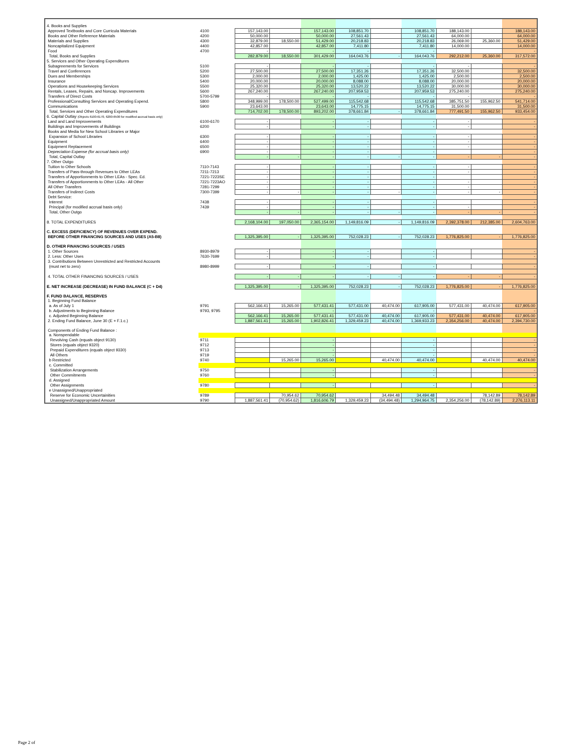| 4. Books and Supplies | | | | | | | | | | |
| Approved Textbooks and Core Curricula Materials | 4100 | 157,143.00 | | 157,143.00 | 108,851.70 | | 108,851.70 | 188,143.00 | | 188,143.00 |
| Books and Other Reference Materials | 4200 | 50,000.00 | | 50,000.00 | 27,561.43 | | 27,561.43 | 64,000.00 | | 64,000.00 |
| Materials and Supplies | 4300 | 32,879.00 | 18,550.00 | 51,429.00 | 20,218.83 | | 20,218.83 | 26,069.00 | 25,360.00 | 51,429.00 |
| Noncapitalized Equipment | 4400 | 42,857.00 | | 42,857.00 | 7,411.80 | | 7,411.80 | 14,000.00 | | 14,000.00 |
| Food | 4700 | - | | - | - | | - | | | - |
| Total, Books and Supplies | | 282,879.00 | 18,550.00 | 301,429.00 | 164,043.76 | - | 164,043.76 | 292,212.00 | 25,360.00 | 317,572.00 |
| 5. Services and Other Operating Expenditures | | | | | | | | | | |
| Subagreements for Services | 5100 | - | | - | - | | - | - | | - |
| Travel and Conferences | 5200 | 27,500.00 | | 27,500.00 | 17,351.26 | | 17,351.26 | 32,500.00 | | 32,500.00 |
| Dues and Memberships | 5300 | 2,000.00 | | 2,000.00 | 1,425.00 | | 1,425.00 | 2,500.00 | | 2,500.00 |
| Insurance | 5400 | 20,000.00 | | 20,000.00 | 8,088.00 | | 8,088.00 | 20,000.00 | | 20,000.00 |
| Operations and Housekeeping Services | 5500 | 25,320.00 | | 25,320.00 | 13,520.22 | | 13,520.22 | 30,000.00 | | 30,000.00 |
| Rentals, Leases, Repairs, and Noncap. Improvements | 5600 | 267,240.00 | | 267,240.00 | 207,959.53 | | 207,959.53 | 275,240.00 | | 275,240.00 |
| Transfers of Direct Costs | 5700-5799 | - | | - | - | | - | - | | - |
| Professional/Consulting Services and Operating Expend. | 5800 | 348,999.00 | 178,500.00 | 527,499.00 | 115,542.68 | | 115,542.68 | 385,751.50 | 155,962.50 | 541,714.00 |
| Communications | 5900 | 23,643.00 | | 23,643.00 | 14,775.15 | | 14,775.15 | 31,500.00 | | 31,500.00 |
| Total, Services and Other Operating Expenditures | | 714,702.00 | 178,500.00 | 893,202.00 | 378,661.84 | - | 378,661.84 | 777,491.50 | 155,962.50 | 933,454.00 |
| 6. Capital Outlay (Objects 6100-6170, 6200-6500 for modified accrual basis only) | | | | | | | | | | |
| Land and Land Improvements | 6100-6170 | - | | - | - | | - | - | | - |
| Buildings and Improvements of Buildings | 6200 | - | | - | - | | - | - | | - |
| Books and Media for New School Libraries or Major | | | | | | | | | | |
| Expansion of School Libraries | 6300 | - | | - | - | | - | - | | - |
| Equipment | 6400 | - | | - | - | | - | - | | - |
| Equipment Replacement | 6500 | - | | - | - | | - | - | | - |
| Depreciation Expense (for accrual basis only) | 6900 | - | | - | - | | - | | | - |
| Total, Capital Outlay | | - | - | - | - | - | - | - | - | - |
| 7. Other Outgo | | | | | | | | | | |
| Tuition to Other Schools | 7110-7143 | - | | - | - | | - | - | | - |
| Transfers of Pass-through Revenues to Other LEAs | 7211-7213 | - | | - | - | | - | - | | - |
| Transfers of Apportionments to Other LEAs - Spec. Ed. | 7221-7223SE | - | | - | - | | - | | | - |
| Transfers of Apportionments to Other LEAs - All Other | 7221-7223AO | - | | - | - | | - | - | | - |
| All Other Transfers | 7281-7299 | - | | - | - | | - | - | | - |
| Transfers of Indirect Costs | 7300-7399 | - | - | - | - | - | - | - | - | - |
| Debt Service: | | | | | | | | | | |
| Interest | 7438 | - | | - | - | | - | | | - |
| Principal (for modified accrual basis only) | 7439 | - | | - | - | | - | - | | - |
| Total, Other Outgo | | - | - | - | - | - | - | - | - | - |
| 8. TOTAL EXPENDITURES | | 2,168,104.00 | 197,050.00 | 2,365,154.00 | 1,149,816.09 | - | 1,149,816.09 | 2,392,378.00 | 212,385.00 | 2,604,763.00 |
| C. EXCESS (DEFICIENCY) OF REVENUES OVER EXPEND. | | | | | | | | | | |
| BEFORE OTHER FINANCING SOURCES AND USES (A5-B8) | | 1,325,395.00 | - | 1,325,395.00 | 752,028.23 | - | 752,028.23 | 1,776,825.00 | - | 1,776,825.00 |
| D. OTHER FINANCING SOURCES / USES | | | | | | | | | | |
| 1. Other Sources | 8930-8979 | - | | - | - | | - | | | - |
| 2. Less: Other Uses | 7630-7699 | - | | - | - | | - | | | - |
| 3. Contributions Between Unrestricted and Restricted Accounts | | | | | | | | | | |
| (must net to zero) | 8980-8999 | - | | - | - | | - | | | - |
| 4. TOTAL OTHER FINANCING SOURCES / USES | | - | - | - | - | - | - | - | - | - |
| E. NET INCREASE (DECREASE) IN FUND BALANCE (C + D4) | | 1,325,395.00 | - | 1,325,395.00 | 752,028.23 | - | 752,028.23 | 1,776,825.00 | - | 1,776,825.00 |
| F. FUND BALANCE, RESERVES | | | | | | | | | | |
| 1. Beginning Fund Balance | | | | | | | | | | |
| a. As of July 1 | 9791 | 562,166.41 | 15,265.00 | 577,431.41 | 577,431.00 | 40,474.00 | 617,905.00 | 577,431.00 | 40,474.00 | 617,905.00 |
| b. Adjustments to Beginning Balance | 9793, 9795 | | | - | | | - | | | - |
| c. Adjusted Beginning Balance | | 562,166.41 | 15,265.00 | 577,431.41 | 577,431.00 | 40,474.00 | 617,905.00 | 577,431.00 | 40,474.00 | 617,905.00 |
| 2. Ending Fund Balance, June 30 (E + F.1.c.) | | 1,887,561.41 | 15,265.00 | 1,902,826.41 | 1,329,459.23 | 40,474.00 | 1,369,933.23 | 2,354,256.00 | 40,474.00 | 2,394,730.00 |
| Components of Ending Fund Balance : | | | | | | | | | | |
| a. Nonspendable | | | | | | | | | | |
| Revolving Cash (equals object 9130) | 9711 | | | - | | | - | | | - |
| Stores (equals object 9320) | 9712 | | | - | | | - | | | - |
| Prepaid Expenditures (equals object 9330) | 9713 | | | - | | | - | | | - |
| All Others | 9719 | | | - | | | - | | | - |
| b Restricted | 9740 | | 15,265.00 | 15,265.00 | | 40,474.00 | 40,474.00 | | 40,474.00 | 40,474.00 |
| c. Committed | | | | | | | | | | |
| Stabilization Arrangements | 9750 | | | - | | | - | | | - |
| Other Commitments | 9760 | | | - | | | - | | | - |
| d. Assigned | | | | | | | | | | |
| Other Assignments | 9780 | | | - | | | - | | | - |
| e Unassigned/Unappropriated | | | | | | | | | | |
| Reserve for Economic Uncertainities | 9789 | | 70,954.62 | 70,954.62 | | 34,494.48 | 34,494.48 | | 78,142.89 | 78,142.89 |
| Unassigned/Unappropriated Amount | 9790 | 1,887,561.41 | (70,954.62) | 1,816,606.79 | 1,329,459.23 | (34,494.48) | 1,294,964.75 | 2,354,256.00 | (78,142.89) | 2,276,113.11 |
Page 2 of